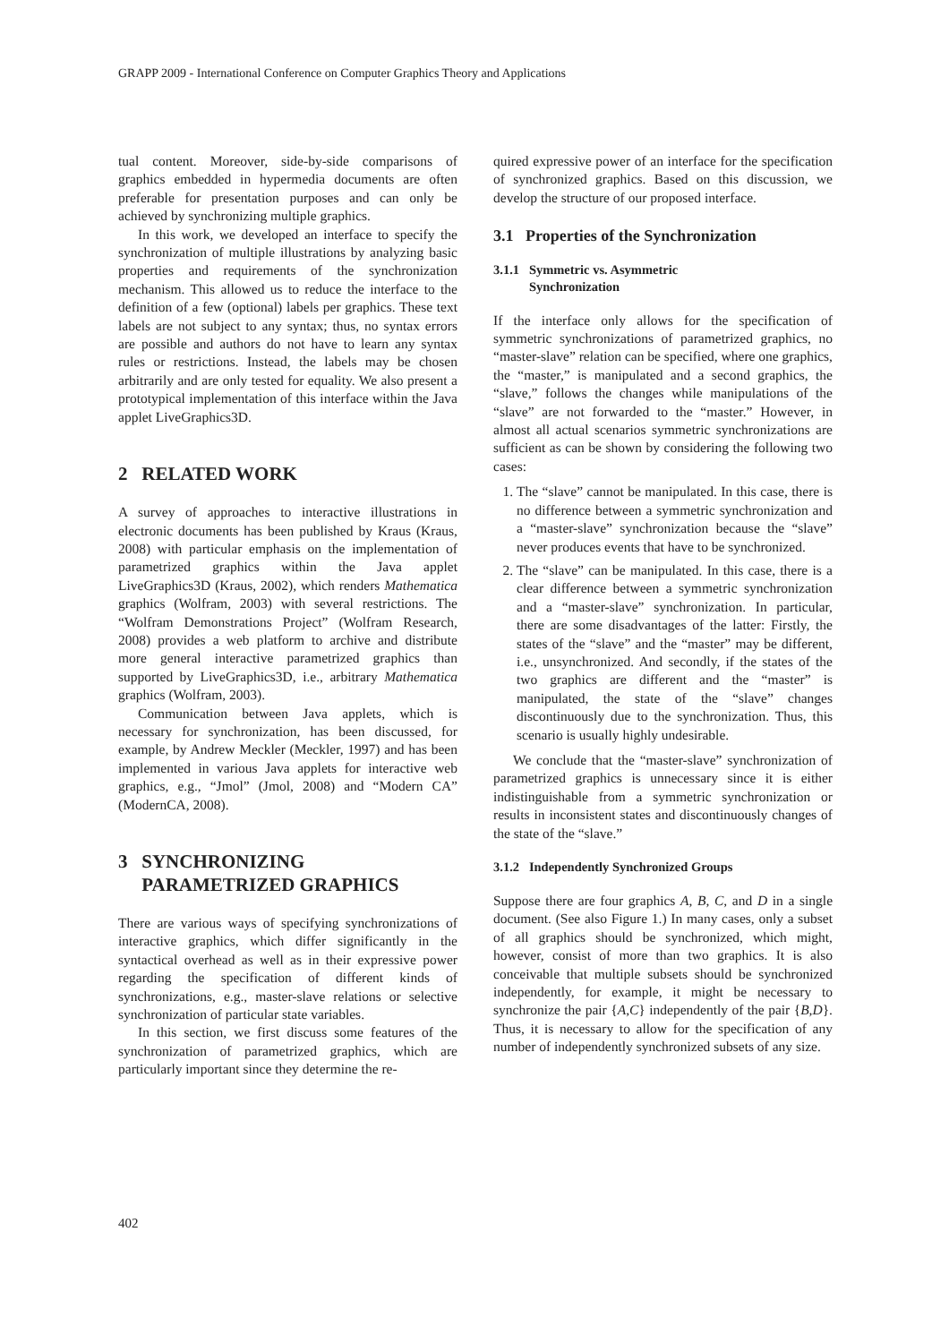GRAPP 2009 - International Conference on Computer Graphics Theory and Applications
tual content. Moreover, side-by-side comparisons of graphics embedded in hypermedia documents are often preferable for presentation purposes and can only be achieved by synchronizing multiple graphics.
In this work, we developed an interface to specify the synchronization of multiple illustrations by analyzing basic properties and requirements of the synchronization mechanism. This allowed us to reduce the interface to the definition of a few (optional) labels per graphics. These text labels are not subject to any syntax; thus, no syntax errors are possible and authors do not have to learn any syntax rules or restrictions. Instead, the labels may be chosen arbitrarily and are only tested for equality. We also present a prototypical implementation of this interface within the Java applet LiveGraphics3D.
2 RELATED WORK
A survey of approaches to interactive illustrations in electronic documents has been published by Kraus (Kraus, 2008) with particular emphasis on the implementation of parametrized graphics within the Java applet LiveGraphics3D (Kraus, 2002), which renders Mathematica graphics (Wolfram, 2003) with several restrictions. The “Wolfram Demonstrations Project” (Wolfram Research, 2008) provides a web platform to archive and distribute more general interactive parametrized graphics than supported by LiveGraphics3D, i.e., arbitrary Mathematica graphics (Wolfram, 2003).
Communication between Java applets, which is necessary for synchronization, has been discussed, for example, by Andrew Meckler (Meckler, 1997) and has been implemented in various Java applets for interactive web graphics, e.g., “Jmol” (Jmol, 2008) and “Modern CA” (ModernCA, 2008).
3 SYNCHRONIZING
PARAMETRIZED GRAPHICS
There are various ways of specifying synchronizations of interactive graphics, which differ significantly in the syntactical overhead as well as in their expressive power regarding the specification of different kinds of synchronizations, e.g., master-slave relations or selective synchronization of particular state variables.
In this section, we first discuss some features of the synchronization of parametrized graphics, which are particularly important since they determine the re-
quired expressive power of an interface for the specification of synchronized graphics. Based on this discussion, we develop the structure of our proposed interface.
3.1 Properties of the Synchronization
3.1.1 Symmetric vs. Asymmetric
Synchronization
If the interface only allows for the specification of symmetric synchronizations of parametrized graphics, no “master-slave” relation can be specified, where one graphics, the “master,” is manipulated and a second graphics, the “slave,” follows the changes while manipulations of the “slave” are not forwarded to the “master.” However, in almost all actual scenarios symmetric synchronizations are sufficient as can be shown by considering the following two cases:
1. The “slave” cannot be manipulated. In this case, there is no difference between a symmetric synchronization and a “master-slave” synchronization because the “slave” never produces events that have to be synchronized.
2. The “slave” can be manipulated. In this case, there is a clear difference between a symmetric synchronization and a “master-slave” synchronization. In particular, there are some disadvantages of the latter: Firstly, the states of the “slave” and the “master” may be different, i.e., unsynchronized. And secondly, if the states of the two graphics are different and the “master” is manipulated, the state of the “slave” changes discontinuously due to the synchronization. Thus, this scenario is usually highly undesirable.
We conclude that the “master-slave” synchronization of parametrized graphics is unnecessary since it is either indistinguishable from a symmetric synchronization or results in inconsistent states and discontinuously changes of the state of the “slave.”
3.1.2 Independently Synchronized Groups
Suppose there are four graphics A, B, C, and D in a single document. (See also Figure 1.) In many cases, only a subset of all graphics should be synchronized, which might, however, consist of more than two graphics. It is also conceivable that multiple subsets should be synchronized independently, for example, it might be necessary to synchronize the pair {A,C} independently of the pair {B,D}. Thus, it is necessary to allow for the specification of any number of independently synchronized subsets of any size.
402